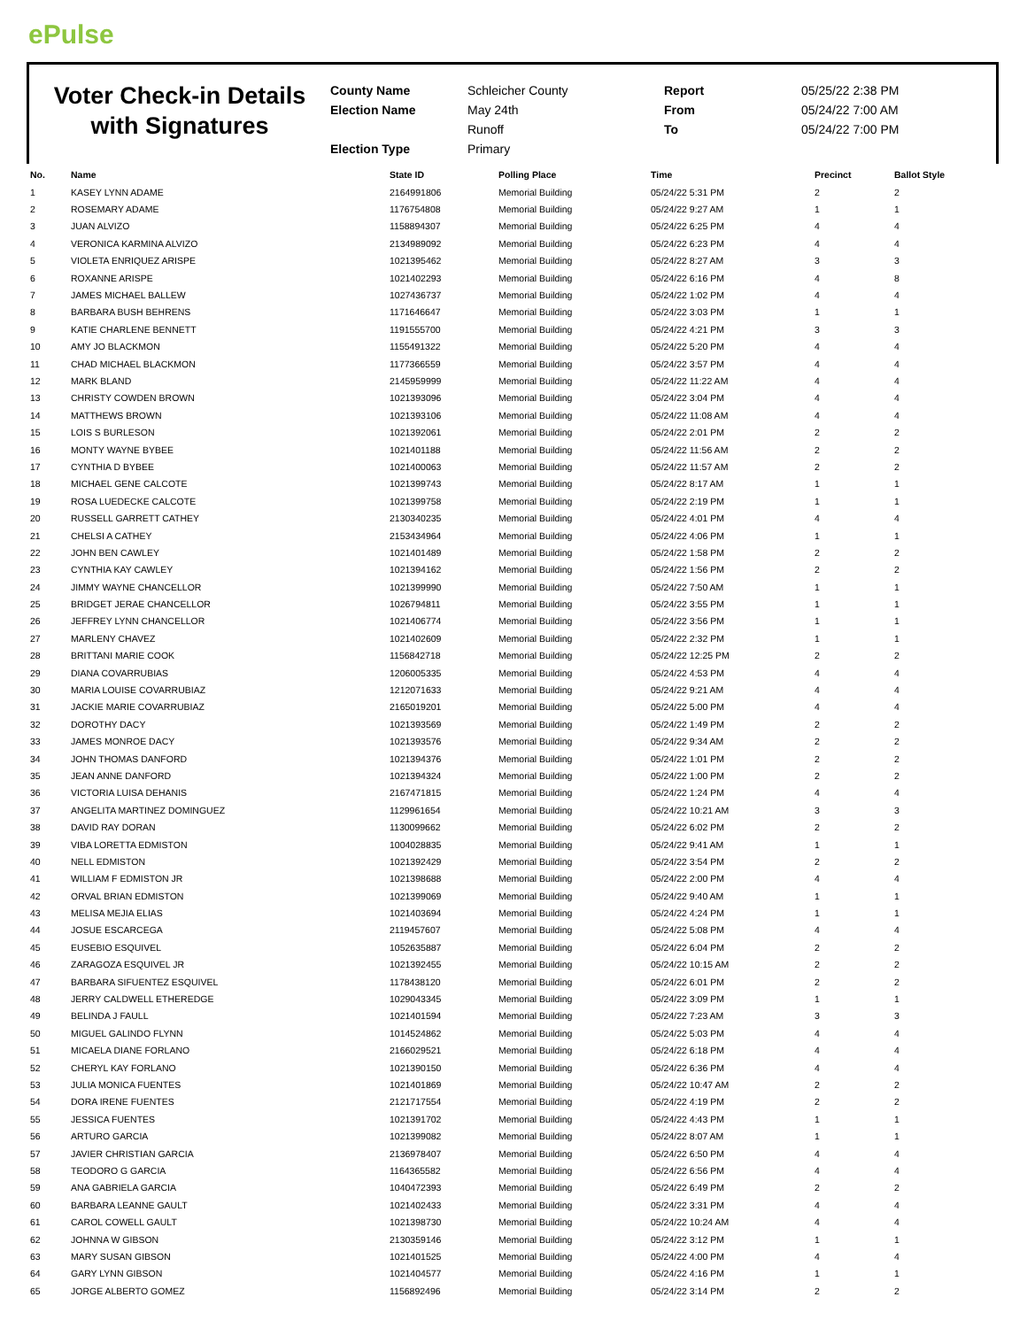ePulse
Voter Check-in Details with Signatures
County Name
Election Name
Election Type
Schleicher County
May 24th
Runoff
Primary
Report
From
To
05/25/22 2:38 PM
05/24/22 7:00 AM
05/24/22 7:00 PM
| No. | Name | State ID | Polling Place | Time | Precinct | Ballot Style |
| --- | --- | --- | --- | --- | --- | --- |
| 1 | KASEY LYNN ADAME | 2164991806 | Memorial Building | 05/24/22 5:31 PM | 2 | 2 |
| 2 | ROSEMARY ADAME | 1176754808 | Memorial Building | 05/24/22 9:27 AM | 1 | 1 |
| 3 | JUAN ALVIZO | 1158894307 | Memorial Building | 05/24/22 6:25 PM | 4 | 4 |
| 4 | VERONICA KARMINA ALVIZO | 2134989092 | Memorial Building | 05/24/22 6:23 PM | 4 | 4 |
| 5 | VIOLETA ENRIQUEZ ARISPE | 1021395462 | Memorial Building | 05/24/22 8:27 AM | 3 | 3 |
| 6 | ROXANNE ARISPE | 1021402293 | Memorial Building | 05/24/22 6:16 PM | 4 | 8 |
| 7 | JAMES MICHAEL BALLEW | 1027436737 | Memorial Building | 05/24/22 1:02 PM | 4 | 4 |
| 8 | BARBARA BUSH BEHRENS | 1171646647 | Memorial Building | 05/24/22 3:03 PM | 1 | 1 |
| 9 | KATIE CHARLENE BENNETT | 1191555700 | Memorial Building | 05/24/22 4:21 PM | 3 | 3 |
| 10 | AMY JO BLACKMON | 1155491322 | Memorial Building | 05/24/22 5:20 PM | 4 | 4 |
| 11 | CHAD MICHAEL BLACKMON | 1177366559 | Memorial Building | 05/24/22 3:57 PM | 4 | 4 |
| 12 | MARK BLAND | 2145959999 | Memorial Building | 05/24/22 11:22 AM | 4 | 4 |
| 13 | CHRISTY COWDEN BROWN | 1021393096 | Memorial Building | 05/24/22 3:04 PM | 4 | 4 |
| 14 | MATTHEWS BROWN | 1021393106 | Memorial Building | 05/24/22 11:08 AM | 4 | 4 |
| 15 | LOIS S BURLESON | 1021392061 | Memorial Building | 05/24/22 2:01 PM | 2 | 2 |
| 16 | MONTY WAYNE BYBEE | 1021401188 | Memorial Building | 05/24/22 11:56 AM | 2 | 2 |
| 17 | CYNTHIA D BYBEE | 1021400063 | Memorial Building | 05/24/22 11:57 AM | 2 | 2 |
| 18 | MICHAEL GENE CALCOTE | 1021399743 | Memorial Building | 05/24/22 8:17 AM | 1 | 1 |
| 19 | ROSA LUEDECKE CALCOTE | 1021399758 | Memorial Building | 05/24/22 2:19 PM | 1 | 1 |
| 20 | RUSSELL GARRETT CATHEY | 2130340235 | Memorial Building | 05/24/22 4:01 PM | 4 | 4 |
| 21 | CHELSI A CATHEY | 2153434964 | Memorial Building | 05/24/22 4:06 PM | 1 | 1 |
| 22 | JOHN BEN CAWLEY | 1021401489 | Memorial Building | 05/24/22 1:58 PM | 2 | 2 |
| 23 | CYNTHIA KAY CAWLEY | 1021394162 | Memorial Building | 05/24/22 1:56 PM | 2 | 2 |
| 24 | JIMMY WAYNE CHANCELLOR | 1021399990 | Memorial Building | 05/24/22 7:50 AM | 1 | 1 |
| 25 | BRIDGET JERAE CHANCELLOR | 1026794811 | Memorial Building | 05/24/22 3:55 PM | 1 | 1 |
| 26 | JEFFREY LYNN CHANCELLOR | 1021406774 | Memorial Building | 05/24/22 3:56 PM | 1 | 1 |
| 27 | MARLENY CHAVEZ | 1021402609 | Memorial Building | 05/24/22 2:32 PM | 1 | 1 |
| 28 | BRITTANI MARIE COOK | 1156842718 | Memorial Building | 05/24/22 12:25 PM | 2 | 2 |
| 29 | DIANA COVARRUBIAS | 1206005335 | Memorial Building | 05/24/22 4:53 PM | 4 | 4 |
| 30 | MARIA LOUISE COVARRUBIAZ | 1212071633 | Memorial Building | 05/24/22 9:21 AM | 4 | 4 |
| 31 | JACKIE MARIE COVARRUBIAZ | 2165019201 | Memorial Building | 05/24/22 5:00 PM | 4 | 4 |
| 32 | DOROTHY DACY | 1021393569 | Memorial Building | 05/24/22 1:49 PM | 2 | 2 |
| 33 | JAMES MONROE DACY | 1021393576 | Memorial Building | 05/24/22 9:34 AM | 2 | 2 |
| 34 | JOHN THOMAS DANFORD | 1021394376 | Memorial Building | 05/24/22 1:01 PM | 2 | 2 |
| 35 | JEAN ANNE DANFORD | 1021394324 | Memorial Building | 05/24/22 1:00 PM | 2 | 2 |
| 36 | VICTORIA LUISA DEHANIS | 2167471815 | Memorial Building | 05/24/22 1:24 PM | 4 | 4 |
| 37 | ANGELITA MARTINEZ DOMINGUEZ | 1129961654 | Memorial Building | 05/24/22 10:21 AM | 3 | 3 |
| 38 | DAVID RAY DORAN | 1130099662 | Memorial Building | 05/24/22 6:02 PM | 2 | 2 |
| 39 | VIBA LORETTA EDMISTON | 1004028835 | Memorial Building | 05/24/22 9:41 AM | 1 | 1 |
| 40 | NELL EDMISTON | 1021392429 | Memorial Building | 05/24/22 3:54 PM | 2 | 2 |
| 41 | WILLIAM F EDMISTON JR | 1021398688 | Memorial Building | 05/24/22 2:00 PM | 4 | 4 |
| 42 | ORVAL BRIAN EDMISTON | 1021399069 | Memorial Building | 05/24/22 9:40 AM | 1 | 1 |
| 43 | MELISA MEJIA ELIAS | 1021403694 | Memorial Building | 05/24/22 4:24 PM | 1 | 1 |
| 44 | JOSUE ESCARCEGA | 2119457607 | Memorial Building | 05/24/22 5:08 PM | 4 | 4 |
| 45 | EUSEBIO ESQUIVEL | 1052635887 | Memorial Building | 05/24/22 6:04 PM | 2 | 2 |
| 46 | ZARAGOZA ESQUIVEL JR | 1021392455 | Memorial Building | 05/24/22 10:15 AM | 2 | 2 |
| 47 | BARBARA SIFUENTEZ ESQUIVEL | 1178438120 | Memorial Building | 05/24/22 6:01 PM | 2 | 2 |
| 48 | JERRY CALDWELL ETHEREDGE | 1029043345 | Memorial Building | 05/24/22 3:09 PM | 1 | 1 |
| 49 | BELINDA J FAULL | 1021401594 | Memorial Building | 05/24/22 7:23 AM | 3 | 3 |
| 50 | MIGUEL GALINDO FLYNN | 1014524862 | Memorial Building | 05/24/22 5:03 PM | 4 | 4 |
| 51 | MICAELA DIANE FORLANO | 2166029521 | Memorial Building | 05/24/22 6:18 PM | 4 | 4 |
| 52 | CHERYL KAY FORLANO | 1021390150 | Memorial Building | 05/24/22 6:36 PM | 4 | 4 |
| 53 | JULIA MONICA FUENTES | 1021401869 | Memorial Building | 05/24/22 10:47 AM | 2 | 2 |
| 54 | DORA IRENE FUENTES | 2121717554 | Memorial Building | 05/24/22 4:19 PM | 2 | 2 |
| 55 | JESSICA FUENTES | 1021391702 | Memorial Building | 05/24/22 4:43 PM | 1 | 1 |
| 56 | ARTURO GARCIA | 1021399082 | Memorial Building | 05/24/22 8:07 AM | 1 | 1 |
| 57 | JAVIER CHRISTIAN GARCIA | 2136978407 | Memorial Building | 05/24/22 6:50 PM | 4 | 4 |
| 58 | TEODORO G GARCIA | 1164365582 | Memorial Building | 05/24/22 6:56 PM | 4 | 4 |
| 59 | ANA GABRIELA GARCIA | 1040472393 | Memorial Building | 05/24/22 6:49 PM | 2 | 2 |
| 60 | BARBARA LEANNE GAULT | 1021402433 | Memorial Building | 05/24/22 3:31 PM | 4 | 4 |
| 61 | CAROL COWELL GAULT | 1021398730 | Memorial Building | 05/24/22 10:24 AM | 4 | 4 |
| 62 | JOHNNA W GIBSON | 2130359146 | Memorial Building | 05/24/22 3:12 PM | 1 | 1 |
| 63 | MARY SUSAN GIBSON | 1021401525 | Memorial Building | 05/24/22 4:00 PM | 4 | 4 |
| 64 | GARY LYNN GIBSON | 1021404577 | Memorial Building | 05/24/22 4:16 PM | 1 | 1 |
| 65 | JORGE ALBERTO GOMEZ | 1156892496 | Memorial Building | 05/24/22 3:14 PM | 2 | 2 |